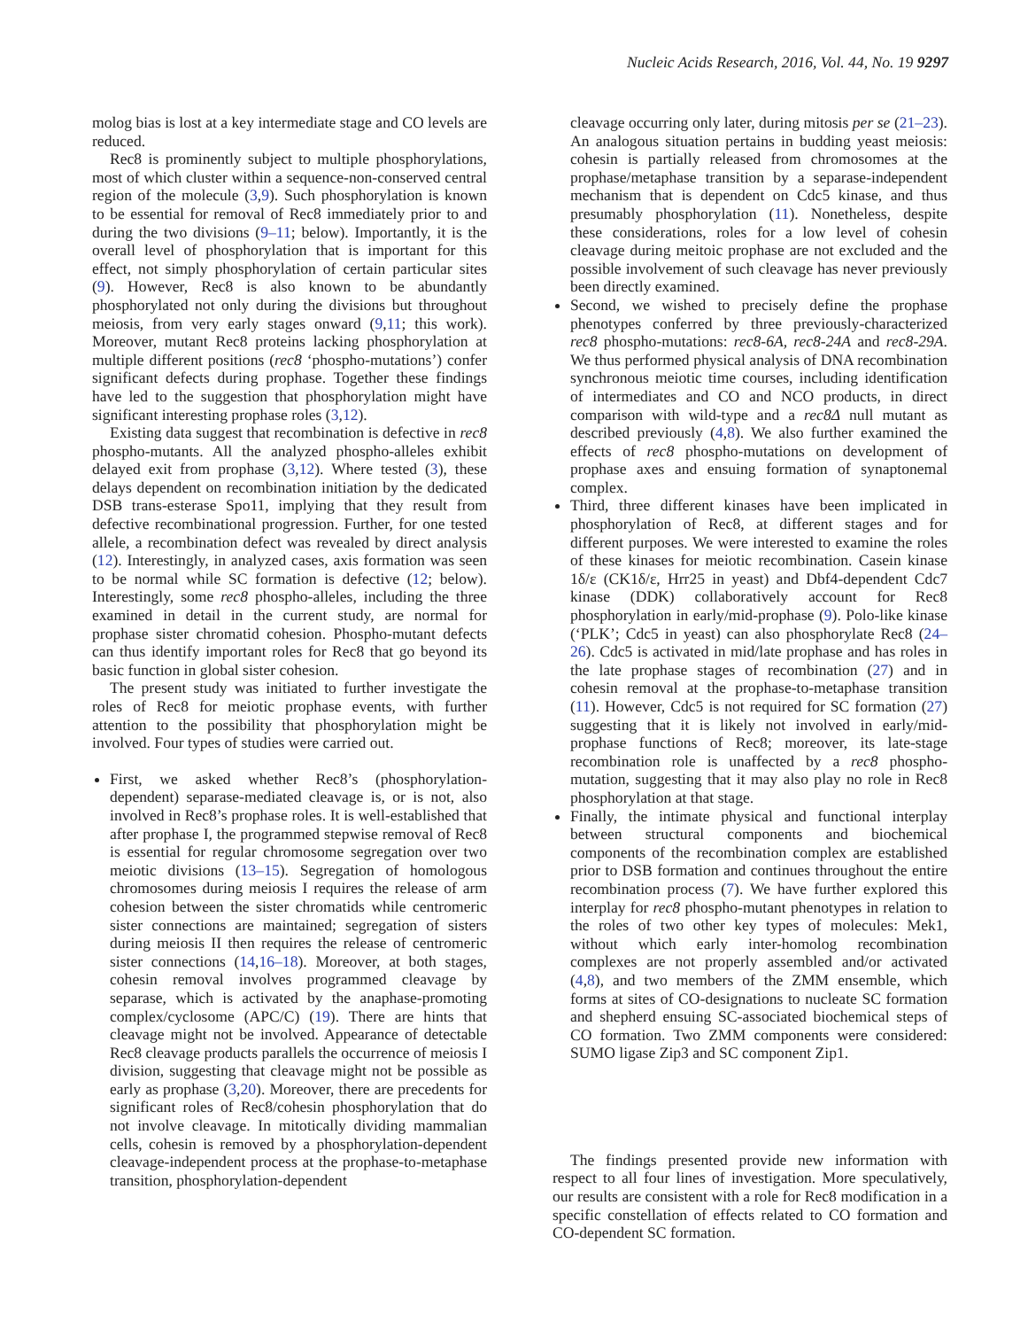Nucleic Acids Research, 2016, Vol. 44, No. 19 9297
molog bias is lost at a key intermediate stage and CO levels are reduced.
Rec8 is prominently subject to multiple phosphorylations, most of which cluster within a sequence-non-conserved central region of the molecule (3,9). Such phosphorylation is known to be essential for removal of Rec8 immediately prior to and during the two divisions (9–11; below). Importantly, it is the overall level of phosphorylation that is important for this effect, not simply phosphorylation of certain particular sites (9). However, Rec8 is also known to be abundantly phosphorylated not only during the divisions but throughout meiosis, from very early stages onward (9,11; this work). Moreover, mutant Rec8 proteins lacking phosphorylation at multiple different positions (rec8 ‘phospho-mutations’) confer significant defects during prophase. Together these findings have led to the suggestion that phosphorylation might have significant interesting prophase roles (3,12).
Existing data suggest that recombination is defective in rec8 phospho-mutants. All the analyzed phospho-alleles exhibit delayed exit from prophase (3,12). Where tested (3), these delays dependent on recombination initiation by the dedicated DSB trans-esterase Spo11, implying that they result from defective recombinational progression. Further, for one tested allele, a recombination defect was revealed by direct analysis (12). Interestingly, in analyzed cases, axis formation was seen to be normal while SC formation is defective (12; below). Interestingly, some rec8 phospho-alleles, including the three examined in detail in the current study, are normal for prophase sister chromatid cohesion. Phospho-mutant defects can thus identify important roles for Rec8 that go beyond its basic function in global sister cohesion.
The present study was initiated to further investigate the roles of Rec8 for meiotic prophase events, with further attention to the possibility that phosphorylation might be involved. Four types of studies were carried out.
First, we asked whether Rec8’s (phosphorylation-dependent) separase-mediated cleavage is, or is not, also involved in Rec8’s prophase roles. It is well-established that after prophase I, the programmed stepwise removal of Rec8 is essential for regular chromosome segregation over two meiotic divisions (13–15). Segregation of homologous chromosomes during meiosis I requires the release of arm cohesion between the sister chromatids while centromeric sister connections are maintained; segregation of sisters during meiosis II then requires the release of centromeric sister connections (14,16–18). Moreover, at both stages, cohesin removal involves programmed cleavage by separase, which is activated by the anaphase-promoting complex/cyclosome (APC/C) (19). There are hints that cleavage might not be involved. Appearance of detectable Rec8 cleavage products parallels the occurrence of meiosis I division, suggesting that cleavage might not be possible as early as prophase (3,20). Moreover, there are precedents for significant roles of Rec8/cohesin phosphorylation that do not involve cleavage. In mitotically dividing mammalian cells, cohesin is removed by a phosphorylation-dependent cleavage-independent process at the prophase-to-metaphase transition, phosphorylation-dependent
cleavage occurring only later, during mitosis per se (21–23). An analogous situation pertains in budding yeast meiosis: cohesin is partially released from chromosomes at the prophase/metaphase transition by a separase-independent mechanism that is dependent on Cdc5 kinase, and thus presumably phosphorylation (11). Nonetheless, despite these considerations, roles for a low level of cohesin cleavage during meitoic prophase are not excluded and the possible involvement of such cleavage has never previously been directly examined.
Second, we wished to precisely define the prophase phenotypes conferred by three previously-characterized rec8 phospho-mutations: rec8-6A, rec8-24A and rec8-29A. We thus performed physical analysis of DNA recombination synchronous meiotic time courses, including identification of intermediates and CO and NCO products, in direct comparison with wild-type and a rec8Δ null mutant as described previously (4,8). We also further examined the effects of rec8 phospho-mutations on development of prophase axes and ensuing formation of synaptonemal complex.
Third, three different kinases have been implicated in phosphorylation of Rec8, at different stages and for different purposes. We were interested to examine the roles of these kinases for meiotic recombination. Casein kinase 1δ/ε (CK1δ/ε, Hrr25 in yeast) and Dbf4-dependent Cdc7 kinase (DDK) collaboratively account for Rec8 phosphorylation in early/mid-prophase (9). Polo-like kinase (‘PLK’; Cdc5 in yeast) can also phosphorylate Rec8 (24–26). Cdc5 is activated in mid/late prophase and has roles in the late prophase stages of recombination (27) and in cohesin removal at the prophase-to-metaphase transition (11). However, Cdc5 is not required for SC formation (27) suggesting that it is likely not involved in early/mid-prophase functions of Rec8; moreover, its late-stage recombination role is unaffected by a rec8 phospho-mutation, suggesting that it may also play no role in Rec8 phosphorylation at that stage.
Finally, the intimate physical and functional interplay between structural components and biochemical components of the recombination complex are established prior to DSB formation and continues throughout the entire recombination process (7). We have further explored this interplay for rec8 phospho-mutant phenotypes in relation to the roles of two other key types of molecules: Mek1, without which early inter-homolog recombination complexes are not properly assembled and/or activated (4,8), and two members of the ZMM ensemble, which forms at sites of CO-designations to nucleate SC formation and shepherd ensuing SC-associated biochemical steps of CO formation. Two ZMM components were considered: SUMO ligase Zip3 and SC component Zip1.
The findings presented provide new information with respect to all four lines of investigation. More speculatively, our results are consistent with a role for Rec8 modification in a specific constellation of effects related to CO formation and CO-dependent SC formation.